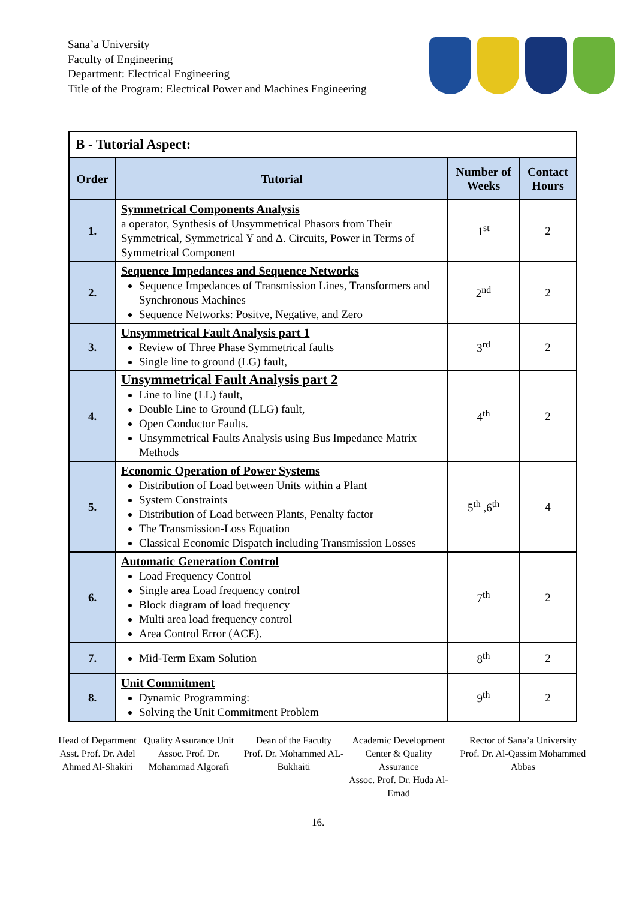Sana’a University
Faculty of Engineering
Department: Electrical Engineering
Title of the Program: Electrical Power and Machines Engineering
| B - Tutorial Aspect: | | | |
| Order | Tutorial | Number of Weeks | Contact Hours |
| 1. | Symmetrical Components Analysis a operator, Synthesis of Unsymmetrical Phasors from Their Symmetrical, Symmetrical Y and Δ. Circuits, Power in Terms of Symmetrical Component | 1<sup>st</sup> | 2 |
| 2. | Sequence Impedances and Sequence Networks Sequence Impedances of Transmission Lines, Transformers and Synchronous Machines Sequence Networks: Positve, Negative, and Zero | 2<sup>nd</sup> | 2 |
| 3. | Unsymmetrical Fault Analysis part 1 Review of Three Phase Symmetrical faults Single line to ground (LG) fault, | 3<sup>rd</sup> | 2 |
| 4. | Unsymmetrical Fault Analysis part 2 Line to line (LL) fault, Double Line to Ground (LLG) fault, Open Conductor Faults. Unsymmetrical Faults Analysis using Bus Impedance Matrix Methods | 4<sup>th</sup> | 2 |
| 5. | Economic Operation of Power Systems Distribution of Load between Units within a Plant System Constraints Distribution of Load between Plants, Penalty factor The Transmission-Loss Equation Classical Economic Dispatch including Transmission Losses | 5<sup>th</sup> ,6<sup>th</sup> | 4 |
| 6. | Automatic Generation Control Load Frequency Control Single area Load frequency control Block diagram of load frequency Multi area load frequency control Area Control Error (ACE). | 7<sup>th</sup> | 2 |
| 7. | Mid-Term Exam Solution | 8<sup>th</sup> | 2 |
| 8. | Unit Commitment Dynamic Programming: Solving the Unit Commitment Problem | 9<sup>th</sup> | 2 |
Head of Department
Asst. Prof. Dr. Adel Ahmed Al-Shakiri
Quality Assurance Unit
Assoc. Prof. Dr. Mohammad Algorafi
Dean of the Faculty
Prof. Dr. Mohammed AL-Bukhaiti
Academic Development Center & Quality Assurance
Assoc. Prof. Dr. Huda Al-Emad
Rector of Sana’a University
Prof. Dr. Al-Qassim Mohammed Abbas
16.